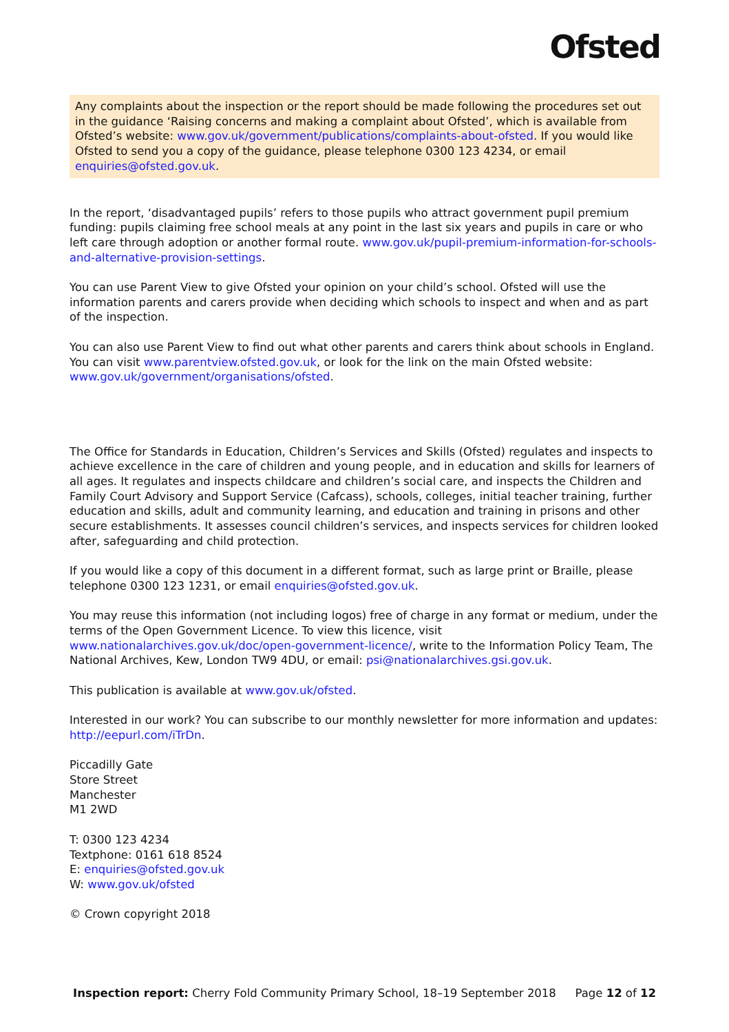Ofsted
Any complaints about the inspection or the report should be made following the procedures set out in the guidance ‘Raising concerns and making a complaint about Ofsted’, which is available from Ofsted’s website: www.gov.uk/government/publications/complaints-about-ofsted. If you would like Ofsted to send you a copy of the guidance, please telephone 0300 123 4234, or email enquiries@ofsted.gov.uk.
In the report, ‘disadvantaged pupils’ refers to those pupils who attract government pupil premium funding: pupils claiming free school meals at any point in the last six years and pupils in care or who left care through adoption or another formal route. www.gov.uk/pupil-premium-information-for-schools-and-alternative-provision-settings.
You can use Parent View to give Ofsted your opinion on your child’s school. Ofsted will use the information parents and carers provide when deciding which schools to inspect and when and as part of the inspection.
You can also use Parent View to find out what other parents and carers think about schools in England. You can visit www.parentview.ofsted.gov.uk, or look for the link on the main Ofsted website: www.gov.uk/government/organisations/ofsted.
The Office for Standards in Education, Children’s Services and Skills (Ofsted) regulates and inspects to achieve excellence in the care of children and young people, and in education and skills for learners of all ages. It regulates and inspects childcare and children’s social care, and inspects the Children and Family Court Advisory and Support Service (Cafcass), schools, colleges, initial teacher training, further education and skills, adult and community learning, and education and training in prisons and other secure establishments. It assesses council children’s services, and inspects services for children looked after, safeguarding and child protection.
If you would like a copy of this document in a different format, such as large print or Braille, please telephone 0300 123 1231, or email enquiries@ofsted.gov.uk.
You may reuse this information (not including logos) free of charge in any format or medium, under the terms of the Open Government Licence. To view this licence, visit www.nationalarchives.gov.uk/doc/open-government-licence/, write to the Information Policy Team, The National Archives, Kew, London TW9 4DU, or email: psi@nationalarchives.gsi.gov.uk.
This publication is available at www.gov.uk/ofsted.
Interested in our work? You can subscribe to our monthly newsletter for more information and updates: http://eepurl.com/iTrDn.
Piccadilly Gate
Store Street
Manchester
M1 2WD
T: 0300 123 4234
Textphone: 0161 618 8524
E: enquiries@ofsted.gov.uk
W: www.gov.uk/ofsted
© Crown copyright 2018
Inspection report: Cherry Fold Community Primary School, 18–19 September 2018 Page 12 of 12